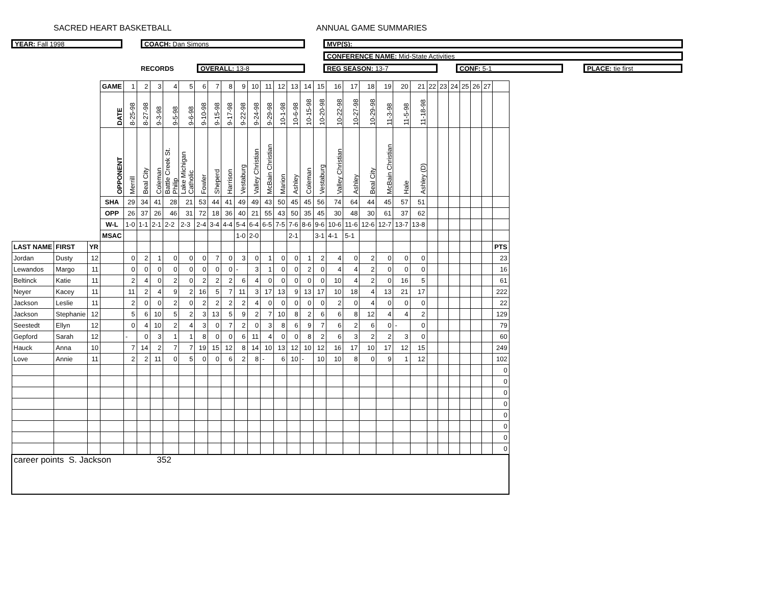SACRED HEART BASKETBALL ANNUAL GAME SUMMARIES
YEAR: Fall 1998 COACH: Dan Simons MVP(S):
CONFERENCE NAME: Mid-State Activities
RECORDS OVERALL: 13-8 REG SEASON: 13-7 CONF: 5-1 PLACE: tie first
| | | | GAME | 1 | 2 | 3 | 4 | 5 | 6 | 7 | 8 | 9 | 10 | 11 | 12 | 13 | 14 | 15 | 16 | 17 | 18 | 19 | 20 | 21 | 22 | 23 | 24 | 25 | 26 | 27 | |
| | | | DATE | 8-25-98 | 8-27-98 | 9-3-98 | 9-5-98 | 9-6-98 | 9-10-98 | 9-15-98 | 9-17-98 | 9-22-98 | 9-24-98 | 9-29-98 | 10-1-98 | 10-6-98 | 10-15-98 | 10-20-98 | 10-22-98 | 10-27-98 | 10-29-98 | 11-3-98 | 11-5-98 | 11-18-98 | | | | | | | |
| | | | OPPONENT | Merrill | Beal City | Coleman | Battle Creek St. Philip | Lake Michigan Catholic | Fowler | Sheperd | Harrison | Vestaburg | Valley Christian | McBain Christian | Marion | Ashley | Coleman | Vestaburg | Valley Christian | Ashley | Beal City | McBain Christian | Hale | Ashley (D) | | | | | | | |
| | | | SHA | 29 | 34 | 41 | 28 | 21 | 53 | 44 | 41 | 49 | 49 | 43 | 50 | 45 | 45 | 56 | 74 | 64 | 44 | 45 | 57 | 51 | | | | | | | |
| | | | OPP | 26 | 37 | 26 | 46 | 31 | 72 | 18 | 36 | 40 | 21 | 55 | 43 | 50 | 35 | 45 | 30 | 48 | 30 | 61 | 37 | 62 | | | | | | | |
| | | | W-L | 1-0 | 1-1 | 2-1 | 2-2 | 2-3 | 2-4 | 3-4 | 4-4 | 5-4 | 6-4 | 6-5 | 7-5 | 7-6 | 8-6 | 9-6 | 10-6 | 11-6 | 12-6 | 12-7 | 13-7 | 13-8 | | | | | | | |
| | | | MSAC | | | | | | | | | 1-0 | 2-0 | | | 2-1 | | 3-1 | 4-1 | 5-1 | | | | | | | | | | | |
| LAST NAME | FIRST | YR | | | | | | | | | | | | | | | | | | | | | | | | | | | | | PTS |
| Jordan | Dusty | 12 | | 0 | 2 | 1 | 0 | 0 | 0 | 7 | 0 | 3 | 0 | 1 | 0 | 0 | 1 | 2 | 4 | 0 | 2 | 0 | 0 | 0 | | | | | | | 23 |
| Lewandos | Margo | 11 | | 0 | 0 | 0 | 0 | 0 | 0 | 0 | 0 | - | 3 | 1 | 0 | 0 | 2 | 0 | 4 | 4 | 2 | 0 | 0 | 0 | | | | | | | 16 |
| Beltinck | Katie | 11 | | 2 | 4 | 0 | 2 | 0 | 2 | 2 | 2 | 6 | 4 | 0 | 0 | 0 | 0 | 0 | 10 | 4 | 2 | 0 | 16 | 5 | | | | | | | 61 |
| Neyer | Kacey | 11 | | 11 | 2 | 4 | 9 | 2 | 16 | 5 | 7 | 11 | 3 | 17 | 13 | 9 | 13 | 17 | 10 | 18 | 4 | 13 | 21 | 17 | | | | | | | 222 |
| Jackson | Leslie | 11 | | 2 | 0 | 0 | 2 | 0 | 2 | 2 | 2 | 2 | 4 | 0 | 0 | 0 | 0 | 0 | 2 | 0 | 4 | 0 | 0 | 0 | | | | | | | 22 |
| Jackson | Stephanie | 12 | | 5 | 6 | 10 | 5 | 2 | 3 | 13 | 5 | 9 | 2 | 7 | 10 | 8 | 2 | 6 | 6 | 8 | 12 | 4 | 4 | 2 | | | | | | | 129 |
| Seestedt | Ellyn | 12 | | 0 | 4 | 10 | 2 | 4 | 3 | 0 | 7 | 2 | 0 | 3 | 8 | 6 | 9 | 7 | 6 | 2 | 6 | 0 | - | 0 | | | | | | | 79 |
| Gepford | Sarah | 12 | | - | 0 | 3 | 1 | 1 | 8 | 0 | 0 | 6 | 11 | 4 | 0 | 0 | 8 | 2 | 6 | 3 | 2 | 2 | 3 | 0 | | | | | | | 60 |
| Hauck | Anna | 10 | | 7 | 14 | 2 | 7 | 7 | 19 | 15 | 12 | 8 | 14 | 10 | 13 | 12 | 10 | 12 | 16 | 17 | 10 | 17 | 12 | 15 | | | | | | | 249 |
| Love | Annie | 11 | | 2 | 2 | 11 | 0 | 5 | 0 | 0 | 6 | 2 | 8 | - | 6 | 10 | - | 10 | 10 | 8 | 0 | 9 | 1 | 12 | | | | | | | 102 |
| | | | | | | | | | | | | | | | | | | | | | | | | | | | | | | | 0 |
| | | | | | | | | | | | | | | | | | | | | | | | | | | | | | | | 0 |
| | | | | | | | | | | | | | | | | | | | | | | | | | | | | | | | 0 |
| | | | | | | | | | | | | | | | | | | | | | | | | | | | | | | | 0 |
| | | | | | | | | | | | | | | | | | | | | | | | | | | | | | | | 0 |
| | | | | | | | | | | | | | | | | | | | | | | | | | | | | | | | 0 |
| | | | | | | | | | | | | | | | | | | | | | | | | | | | | | | | 0 |
| | | | | | | | | | | | | | | | | | | | | | | | | | | | | | | | 0 |
| career points S. Jackson 352 | | | | | | | | | | | | | | | | | | | | | | | | | | | | | | | |